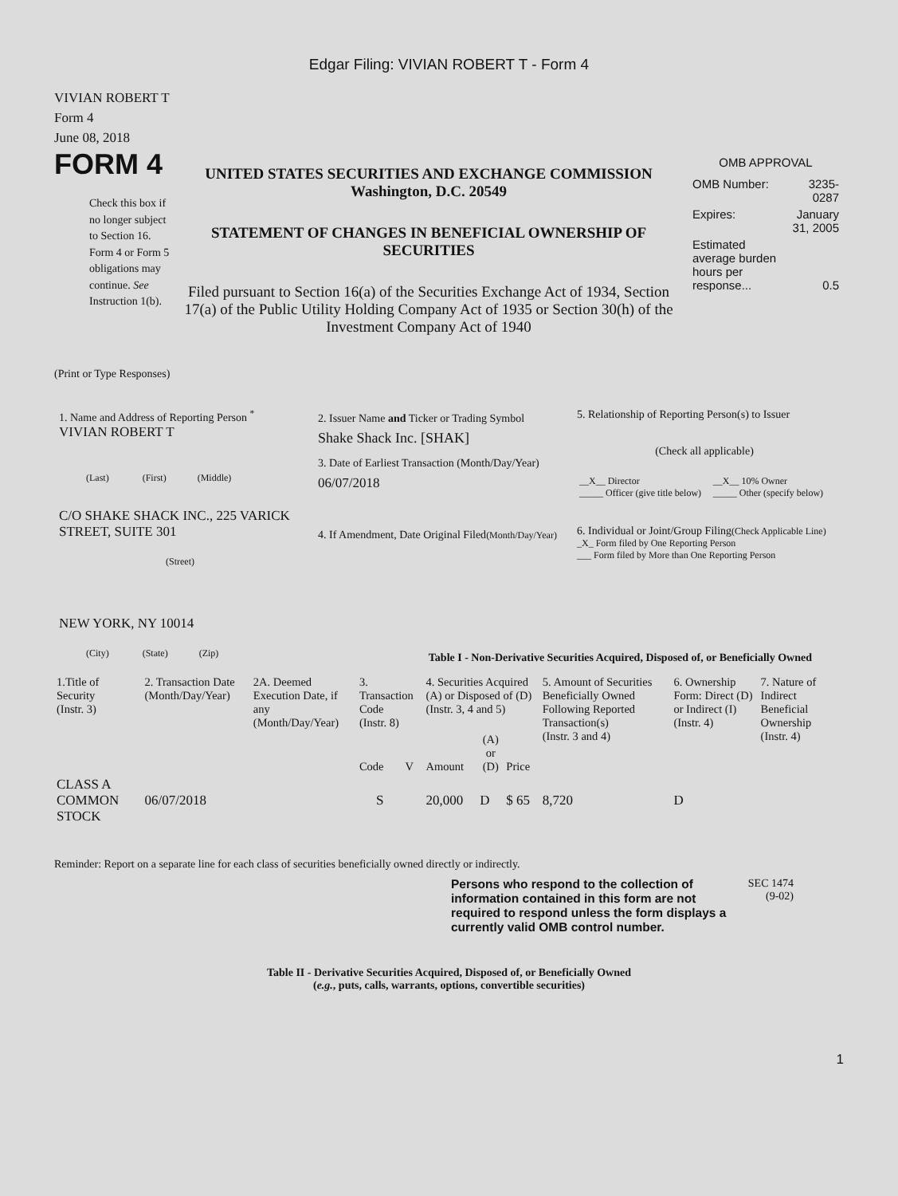Edgar Filing: VIVIAN ROBERT T - Form 4
VIVIAN ROBERT T
Form 4
June 08, 2018
FORM 4
Check this box if no longer subject to Section 16. Form 4 or Form 5 obligations may continue. See Instruction 1(b).
UNITED STATES SECURITIES AND EXCHANGE COMMISSION
Washington, D.C. 20549
STATEMENT OF CHANGES IN BENEFICIAL OWNERSHIP OF SECURITIES
Filed pursuant to Section 16(a) of the Securities Exchange Act of 1934, Section 17(a) of the Public Utility Holding Company Act of 1935 or Section 30(h) of the Investment Company Act of 1940
OMB APPROVAL
| OMB Number: | 3235-0287 |
| Expires: | January 31, 2005 |
| Estimated average burden hours per response... | 0.5 |
(Print or Type Responses)
1. Name and Address of Reporting Person <sup>*</sup>
VIVIAN ROBERT T
(Last) (First) (Middle)
C/O SHAKE SHACK INC., 225 VARICK STREET, SUITE 301
(Street)
NEW YORK, NY 10014
(City) (State) (Zip)
2. Issuer Name and Ticker or Trading Symbol
Shake Shack Inc. [SHAK]
3. Date of Earliest Transaction (Month/Day/Year)
06/07/2018
4. If Amendment, Date Original Filed(Month/Day/Year)
5. Relationship of Reporting Person(s) to Issuer
(Check all applicable)
| __X__ Director _____ Officer (give title below) | __X__ 10% Owner _____ Other (specify below) |
6. Individual or Joint/Group Filing(Check Applicable Line)
_X_ Form filed by One Reporting Person
___ Form filed by More than One Reporting Person
Table I - Non-Derivative Securities Acquired, Disposed of, or Beneficially Owned
| 1.Title of Security (Instr. 3) | 2. Transaction Date (Month/Day/Year) | 2A. Deemed Execution Date, if any (Month/Day/Year) | 3. Transaction Code (Instr. 8) | | 4. Securities Acquired (A) or Disposed of (D) (Instr. 3, 4 and 5) | | | 5. Amount of Securities Beneficially Owned Following Reported Transaction(s) (Instr. 3 and 4) | 6. Ownership Form: Direct (D) or Indirect (I) (Instr. 4) | 7. Nature of Indirect Beneficial Ownership (Instr. 4) |
| --- | --- | --- | --- | --- | --- | --- | --- | --- | --- | --- |
| | | | Code | V | Amount | (A) or (D) | Price | | | |
| CLASS A COMMON STOCK | 06/07/2018 | | S | | 20,000 | D | $ 65 | 8,720 | D | |
Reminder: Report on a separate line for each class of securities beneficially owned directly or indirectly.
Persons who respond to the collection of information contained in this form are not required to respond unless the form displays a currently valid OMB control number.
SEC 1474
(9-02)
Table II - Derivative Securities Acquired, Disposed of, or Beneficially Owned
(e.g., puts, calls, warrants, options, convertible securities)
1